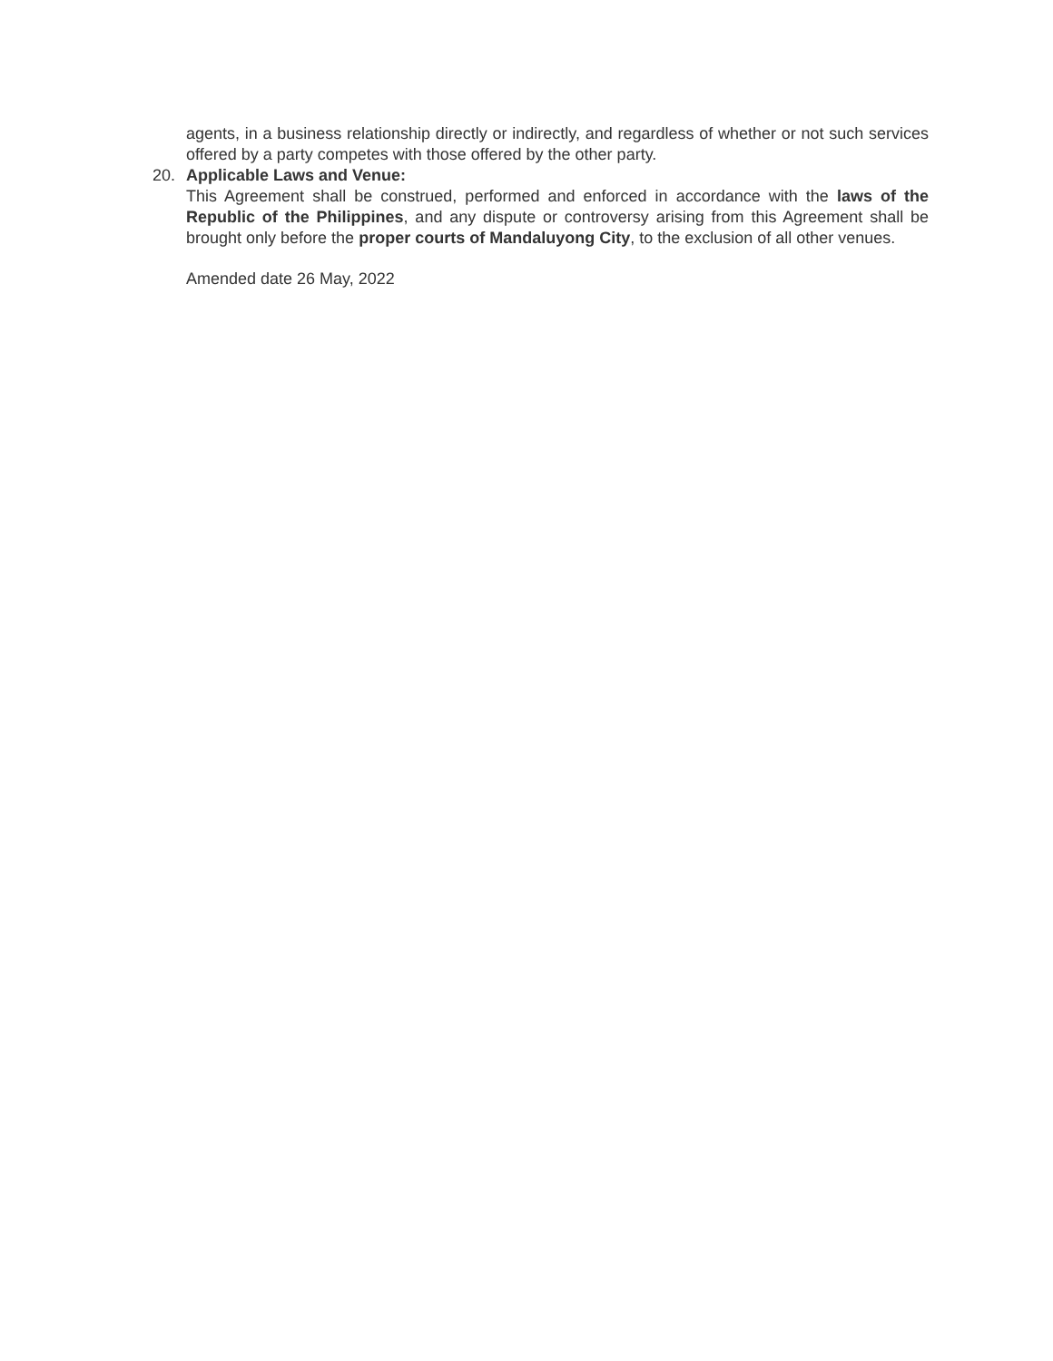agents, in a business relationship directly or indirectly, and regardless of whether or not such services offered by a party competes with those offered by the other party.
20. Applicable Laws and Venue:
This Agreement shall be construed, performed and enforced in accordance with the laws of the Republic of the Philippines, and any dispute or controversy arising from this Agreement shall be brought only before the proper courts of Mandaluyong City, to the exclusion of all other venues.
Amended date 26 May, 2022